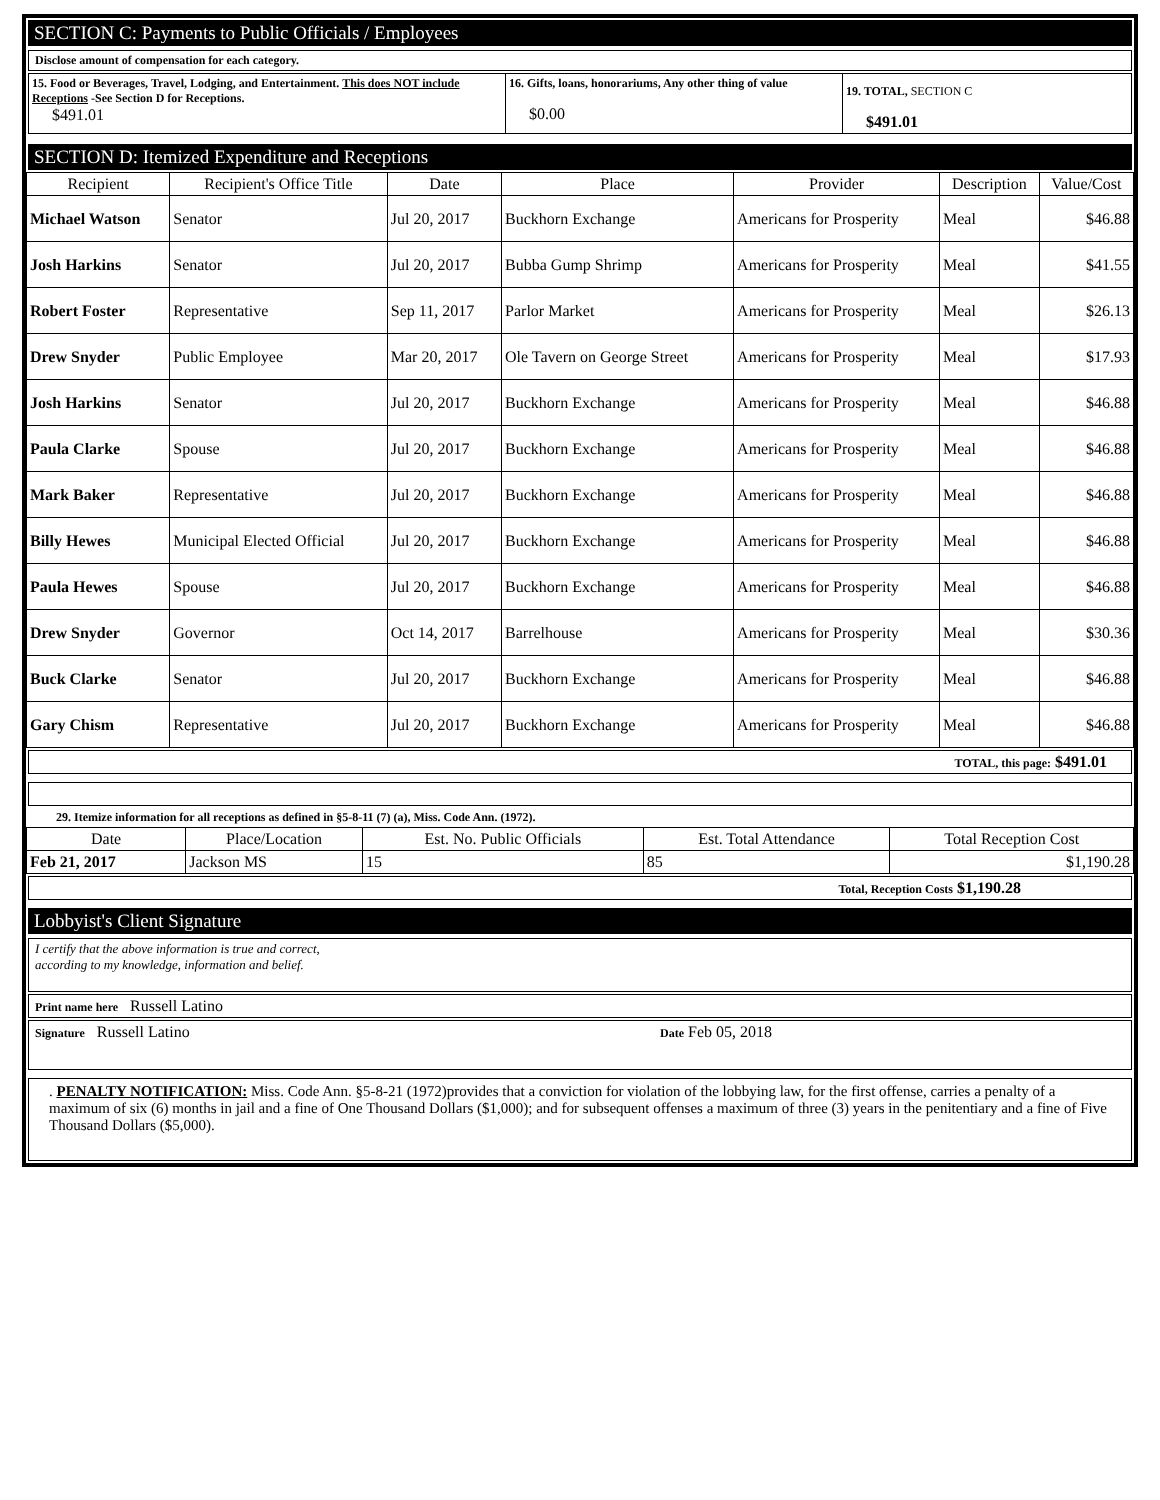SECTION C: Payments to Public Officials / Employees
Disclose amount of compensation for each category.
| 15. Food or Beverages, Travel, Lodging, and Entertainment. This does NOT include Receptions -See Section D for Receptions. $491.01 | 16. Gifts, loans, honorariums, Any other thing of value $0.00 | 19. TOTAL, SECTION C $491.01 |
SECTION D: Itemized Expenditure and Receptions
| Recipient | Recipient's Office Title | Date | Place | Provider | Description | Value/Cost |
| --- | --- | --- | --- | --- | --- | --- |
| Michael Watson | Senator | Jul 20, 2017 | Buckhorn Exchange | Americans for Prosperity | Meal | $46.88 |
| Josh Harkins | Senator | Jul 20, 2017 | Bubba Gump Shrimp | Americans for Prosperity | Meal | $41.55 |
| Robert Foster | Representative | Sep 11, 2017 | Parlor Market | Americans for Prosperity | Meal | $26.13 |
| Drew Snyder | Public Employee | Mar 20, 2017 | Ole Tavern on George Street | Americans for Prosperity | Meal | $17.93 |
| Josh Harkins | Senator | Jul 20, 2017 | Buckhorn Exchange | Americans for Prosperity | Meal | $46.88 |
| Paula Clarke | Spouse | Jul 20, 2017 | Buckhorn Exchange | Americans for Prosperity | Meal | $46.88 |
| Mark Baker | Representative | Jul 20, 2017 | Buckhorn Exchange | Americans for Prosperity | Meal | $46.88 |
| Billy Hewes | Municipal Elected Official | Jul 20, 2017 | Buckhorn Exchange | Americans for Prosperity | Meal | $46.88 |
| Paula Hewes | Spouse | Jul 20, 2017 | Buckhorn Exchange | Americans for Prosperity | Meal | $46.88 |
| Drew Snyder | Governor | Oct 14, 2017 | Barrelhouse | Americans for Prosperity | Meal | $30.36 |
| Buck Clarke | Senator | Jul 20, 2017 | Buckhorn Exchange | Americans for Prosperity | Meal | $46.88 |
| Gary Chism | Representative | Jul 20, 2017 | Buckhorn Exchange | Americans for Prosperity | Meal | $46.88 |
TOTAL, this page: $491.01
29. Itemize information for all receptions as defined in §5-8-11 (7) (a), Miss. Code Ann. (1972).
| Date | Place/Location | Est. No. Public Officials | Est. Total Attendance | Total Reception Cost |
| --- | --- | --- | --- | --- |
| Feb 21, 2017 | Jackson MS | 15 | 85 | $1,190.28 |
Total, Reception Costs $1,190.28
Lobbyist's Client Signature
I certify that the above information is true and correct,
according to my knowledge, information and belief.
Print name here Russell Latino
Signature Russell Latino
Date Feb 05, 2018
. PENALTY NOTIFICATION: Miss. Code Ann. §5-8-21 (1972)provides that a conviction for violation of the lobbying law, for the first offense, carries a penalty of a maximum of six (6) months in jail and a fine of One Thousand Dollars ($1,000); and for subsequent offenses a maximum of three (3) years in the penitentiary and a fine of Five Thousand Dollars ($5,000).